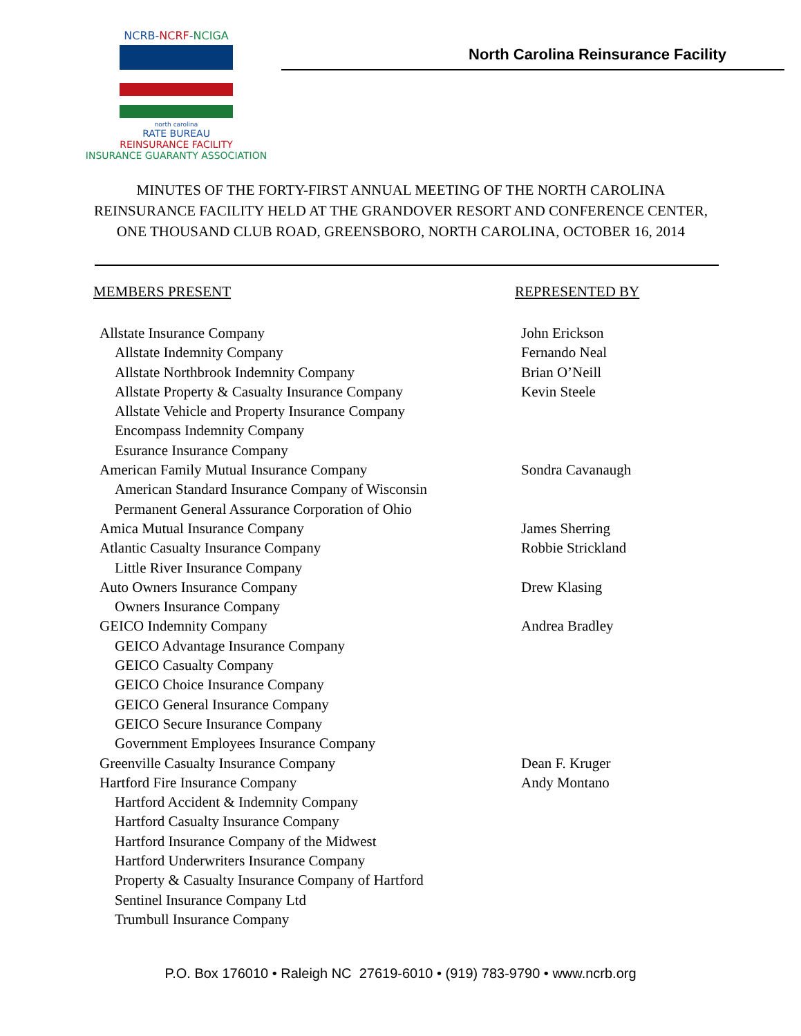NCRB-NCRF-NCIGA
north carolina
RATE BUREAU
REINSURANCE FACILITY
INSURANCE GUARANTY ASSOCIATION
North Carolina Reinsurance Facility
MINUTES OF THE FORTY-FIRST ANNUAL MEETING OF THE NORTH CAROLINA REINSURANCE FACILITY HELD AT THE GRANDOVER RESORT AND CONFERENCE CENTER, ONE THOUSAND CLUB ROAD, GREENSBORO, NORTH CAROLINA, OCTOBER 16, 2014
| MEMBERS PRESENT | REPRESENTED BY |
| --- | --- |
| Allstate Insurance Company | John Erickson |
| Allstate Indemnity Company | Fernando Neal |
| Allstate Northbrook Indemnity Company | Brian O’Neill |
| Allstate Property & Casualty Insurance Company | Kevin Steele |
| Allstate Vehicle and Property Insurance Company | |
| Encompass Indemnity Company | |
| Esurance Insurance Company | |
| American Family Mutual Insurance Company | Sondra Cavanaugh |
| American Standard Insurance Company of Wisconsin | |
| Permanent General Assurance Corporation of Ohio | |
| Amica Mutual Insurance Company | James Sherring |
| Atlantic Casualty Insurance Company | Robbie Strickland |
| Little River Insurance Company | |
| Auto Owners Insurance Company | Drew Klasing |
| Owners Insurance Company | |
| GEICO Indemnity Company | Andrea Bradley |
| GEICO Advantage Insurance Company | |
| GEICO Casualty Company | |
| GEICO Choice Insurance Company | |
| GEICO General Insurance Company | |
| GEICO Secure Insurance Company | |
| Government Employees Insurance Company | |
| Greenville Casualty Insurance Company | Dean F. Kruger |
| Hartford Fire Insurance Company | Andy Montano |
| Hartford Accident & Indemnity Company | |
| Hartford Casualty Insurance Company | |
| Hartford Insurance Company of the Midwest | |
| Hartford Underwriters Insurance Company | |
| Property & Casualty Insurance Company of Hartford | |
| Sentinel Insurance Company Ltd | |
| Trumbull Insurance Company | |
P.O. Box 176010 • Raleigh NC 27619-6010 • (919) 783-9790 • www.ncrb.org